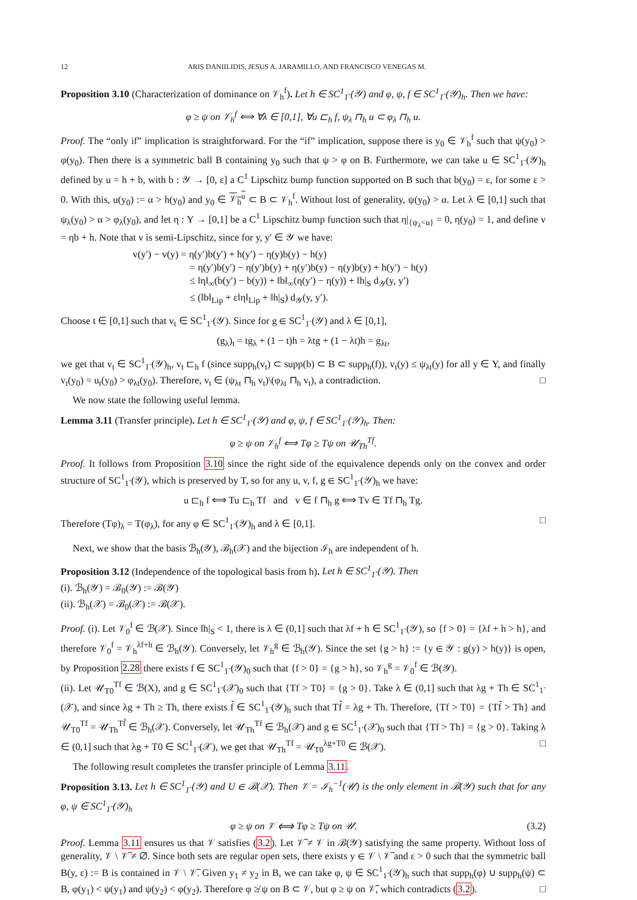12 ARIS DANIILIDIS, JESUS A. JARAMILLO, AND FRANCISCO VENEGAS M.
Proposition 3.10 (Characterization of dominance on 𝒱<sub>h</sub><sup>f</sup>). Let h ∈ SC<sup>1</sup><sub>1<sup>-</sup></sub>(𝒴) and φ, ψ, f ∈ SC<sup>1</sup><sub>1<sup>-</sup></sub>(𝒴)<sub>h</sub>. Then we have:
φ ≥ ψ on 𝒱<sub>h</sub><sup>f</sup> ⟺ ∀λ ∈ [0,1], ∀u ⊏<sub>h</sub> f, ψ<sub>λ</sub> ⊓<sub>h</sub> u ⊂ φ<sub>λ</sub> ⊓<sub>h</sub> u.
Proof. The “only if” implication is straightforward. For the “if” implication, suppose there is y<sub>0</sub> ∈ 𝒱<sub>h</sub><sup>f</sup> such that ψ(y<sub>0</sub>) > φ(y<sub>0</sub>). Then there is a symmetric ball B containing y<sub>0</sub> such that ψ > φ on B. Furthermore, we can take u ∈ SC<sup>1</sup><sub>1<sup>-</sup></sub>(𝒴)<sub>h</sub> defined by u = h + b, with b : 𝒴 → [0, ε] a C<sup>1</sup> Lipschitz bump function supported on B such that b(y<sub>0</sub>) = ε, for some ε > 0. With this, u(y<sub>0</sub>) := α > h(y<sub>0</sub>) and y<sub>0</sub> ∈ 𝒱<sub>h</sub><sup>u</sup> ⊂ B ⊂ 𝒱<sub>h</sub><sup>f</sup>. Without lost of generality, ψ(y<sub>0</sub>) > α. Let λ ∈ [0,1] such that ψ<sub>λ</sub>(y<sub>0</sub>) > α > φ<sub>λ</sub>(y<sub>0</sub>), and let η : Y → [0,1] be a C<sup>1</sup> Lipschitz bump function such that η|<sub>{ψ<sub>λ</sub><u}</sub> = 0, η(y<sub>0</sub>) = 1, and define v = ηb + h. Note that v is semi-Lipschitz, since for y, y′ ∈ 𝒴 we have:
v(y′) − v(y) = η(y′)b(y′) + h(y′) − η(y)b(y) − h(y)
= η(y′)b(y′) − η(y′)b(y) + η(y′)b(y) − η(y)b(y) + h(y′) − h(y)
≤ ‖η‖<sub>∞</sub>(b(y′) − b(y)) + ‖b‖<sub>∞</sub>(η(y′) − η(y)) + ‖h|<sub>S</sub> d<sub>𝒴</sub>(y, y′)
≤ (‖b‖<sub>Lip</sub> + ε‖η‖<sub>Lip</sub> + ‖h|<sub>S</sub>) d<sub>𝒴</sub>(y, y′).
Choose t ∈ [0,1] such that v<sub>t</sub> ∈ SC<sup>1</sup><sub>1<sup>-</sup></sub>(𝒴). Since for g ∈ SC<sup>1</sup><sub>1<sup>-</sup></sub>(𝒴) and λ ∈ [0,1],
(g<sub>λ</sub>)<sub>t</sub> = tg<sub>λ</sub> + (1 − t)h = λtg + (1 − λt)h = g<sub>λt</sub>,
we get that v<sub>t</sub> ∈ SC<sup>1</sup><sub>1<sup>-</sup></sub>(𝒴)<sub>h</sub>, v<sub>t</sub> ⊏<sub>h</sub> f (since supp<sub>h</sub>(v<sub>t</sub>) ⊂ supp(b) ⊂ B ⊂ supp<sub>h</sub>(f)), v<sub>t</sub>(y) ≤ ψ<sub>λt</sub>(y) for all y ∈ Y, and finally v<sub>t</sub>(y<sub>0</sub>) = u<sub>t</sub>(y<sub>0</sub>) > φ<sub>λt</sub>(y<sub>0</sub>). Therefore, v<sub>t</sub> ∈ (ψ<sub>λt</sub> ⊓<sub>h</sub> v<sub>t</sub>)\(φ<sub>λt</sub> ⊓<sub>h</sub> v<sub>t</sub>), a contradiction. □
We now state the following useful lemma.
Lemma 3.11 (Transfer principle). Let h ∈ SC<sup>1</sup><sub>1<sup>-</sup></sub>(𝒴) and φ, ψ, f ∈ SC<sup>1</sup><sub>1<sup>-</sup></sub>(𝒴)<sub>h</sub>. Then:
φ ≥ ψ on 𝒱<sub>h</sub><sup>f</sup> ⟺ Tφ ≥ Tψ on 𝒰<sub>Th</sub><sup>Tf</sup>.
Proof. It follows from Proposition 3.10 since the right side of the equivalence depends only on the convex and order structure of SC<sup>1</sup><sub>1<sup>-</sup></sub>(𝒴), which is preserved by T, so for any u, v, f, g ∈ SC<sup>1</sup><sub>1<sup>-</sup></sub>(𝒴)<sub>h</sub> we have:
u ⊏<sub>h</sub> f ⟺ Tu ⊏<sub>h</sub> Tf and v ∈ f ⊓<sub>h</sub> g ⟺ Tv ∈ Tf ⊓<sub>h</sub> Tg.
Therefore (Tφ)<sub>λ</sub> = T(φ<sub>λ</sub>), for any φ ∈ SC<sup>1</sup><sub>1<sup>-</sup></sub>(𝒴)<sub>h</sub> and λ ∈ [0,1]. □
Next, we show that the basis ℬ<sub>h</sub>(𝒴), ℬ<sub>h</sub>(𝒳) and the bijection ℐ<sub>h</sub> are independent of h.
Proposition 3.12 (Independence of the topological basis from h). Let h ∈ SC<sup>1</sup><sub>1<sup>-</sup></sub>(𝒴). Then
(i). ℬ<sub>h</sub>(𝒴) = ℬ<sub>0</sub>(𝒴) := ℬ(𝒴)
(ii). ℬ<sub>h</sub>(𝒳) = ℬ<sub>0</sub>(𝒳) := ℬ(𝒳).
Proof. (i). Let 𝒱<sub>0</sub><sup>f</sup> ∈ ℬ(𝒳). Since ‖h|<sub>S</sub> < 1, there is λ ∈ (0,1] such that λf + h ∈ SC<sup>1</sup><sub>1<sup>-</sup></sub>(𝒴), so {f > 0} = {λf + h > h}, and therefore 𝒱<sub>0</sub><sup>f</sup> = 𝒱<sub>h</sub><sup>λf+h</sup> ∈ ℬ<sub>h</sub>(𝒴). Conversely, let 𝒱<sub>h</sub><sup>g</sup> ∈ ℬ<sub>h</sub>(𝒴). Since the set {g > h} := {y ∈ 𝒴 : g(y) > h(y)} is open, by Proposition 2.28 there exists f ∈ SC<sup>1</sup><sub>1<sup>-</sup></sub>(𝒴)<sub>0</sub> such that {f > 0} = {g > h}, so 𝒱<sub>h</sub><sup>g</sup> = 𝒱<sub>0</sub><sup>f</sup> ∈ ℬ(𝒴).
(ii). Let 𝒰<sub>T0</sub><sup>Tf</sup> ∈ ℬ(X), and g ∈ SC<sup>1</sup><sub>1<sup>-</sup></sub>(𝒳)<sub>0</sub> such that {Tf > T0} = {g > 0}. Take λ ∈ (0,1] such that λg + Th ∈ SC<sup>1</sup><sub>1<sup>-</sup></sub>(𝒳), and since λg + Th ≥ Th, there exists f̃ ∈ SC<sup>1</sup><sub>1<sup>-</sup></sub>(𝒴)<sub>h</sub> such that Tf̃ = λg + Th. Therefore, {Tf > T0} = {Tf̃ > Th} and 𝒰<sub>T0</sub><sup>Tf</sup> = 𝒰<sub>Th</sub><sup>Tf̃</sup> ∈ ℬ<sub>h</sub>(𝒳). Conversely, let 𝒰<sub>Th</sub><sup>Tf</sup> ∈ ℬ<sub>h</sub>(𝒳) and g ∈ SC<sup>1</sup><sub>1<sup>-</sup></sub>(𝒳)<sub>0</sub> such that {Tf > Th} = {g > 0}. Taking λ ∈ (0,1] such that λg + T0 ∈ SC<sup>1</sup><sub>1<sup>-</sup></sub>(𝒳), we get that 𝒰<sub>Th</sub><sup>Tf</sup> = 𝒰<sub>T0</sub><sup>λg+T0</sup> ∈ ℬ(𝒳). □
The following result completes the transfer principle of Lemma 3.11.
Proposition 3.13. Let h ∈ SC<sup>1</sup><sub>1<sup>-</sup></sub>(𝒴) and U ∈ ℬ(𝒳). Then 𝒱 = ℐ<sub>h</sub><sup>−1</sup>(𝒰) is the only element in ℬ(𝒴) such that for any φ, ψ ∈ SC<sup>1</sup><sub>1<sup>-</sup></sub>(𝒴)<sub>h</sub>
(3.2) φ ≥ ψ on 𝒱 ⟺ Tφ ≥ Tψ on 𝒰.
Proof. Lemma 3.11 ensures us that 𝒱 satisfies (3.2). Let 𝒱̃ ≠ 𝒱 in ℬ(𝒴) satisfying the same property. Without loss of generality, 𝒱 \ 𝒱̃ ≠ ∅. Since both sets are regular open sets, there exists y ∈ 𝒱 \ 𝒱̃ and ε > 0 such that the symmetric ball B(y, ε) := B is contained in 𝒱 \ 𝒱̃. Given y<sub>1</sub> ≠ y<sub>2</sub> in B, we can take φ, ψ ∈ SC<sup>1</sup><sub>1<sup>-</sup></sub>(𝒴)<sub>h</sub> such that supp<sub>h</sub>(φ) ∪ supp<sub>h</sub>(ψ) ⊂ B, φ(y<sub>1</sub>) < ψ(y<sub>1</sub>) and ψ(y<sub>2</sub>) < φ(y<sub>2</sub>). Therefore φ ≱ ψ on B ⊂ 𝒱, but φ ≥ ψ on 𝒱̃, which contradicts (3.2). □